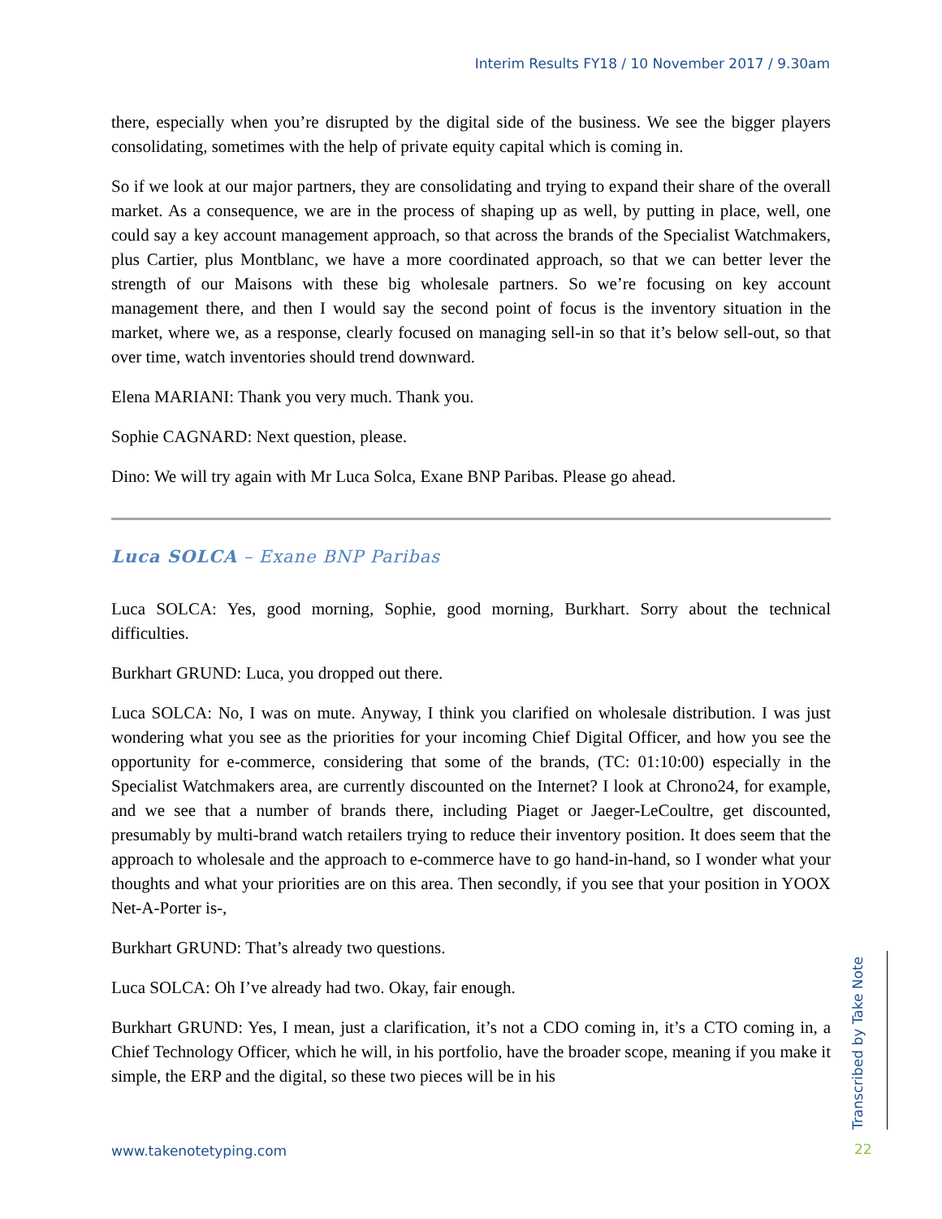Interim Results FY18 / 10 November 2017 / 9.30am
there, especially when you’re disrupted by the digital side of the business. We see the bigger players consolidating, sometimes with the help of private equity capital which is coming in.
So if we look at our major partners, they are consolidating and trying to expand their share of the overall market. As a consequence, we are in the process of shaping up as well, by putting in place, well, one could say a key account management approach, so that across the brands of the Specialist Watchmakers, plus Cartier, plus Montblanc, we have a more coordinated approach, so that we can better lever the strength of our Maisons with these big wholesale partners. So we’re focusing on key account management there, and then I would say the second point of focus is the inventory situation in the market, where we, as a response, clearly focused on managing sell-in so that it’s below sell-out, so that over time, watch inventories should trend downward.
Elena MARIANI: Thank you very much. Thank you.
Sophie CAGNARD: Next question, please.
Dino: We will try again with Mr Luca Solca, Exane BNP Paribas. Please go ahead.
Luca SOLCA – Exane BNP Paribas
Luca SOLCA: Yes, good morning, Sophie, good morning, Burkhart. Sorry about the technical difficulties.
Burkhart GRUND: Luca, you dropped out there.
Luca SOLCA: No, I was on mute. Anyway, I think you clarified on wholesale distribution. I was just wondering what you see as the priorities for your incoming Chief Digital Officer, and how you see the opportunity for e-commerce, considering that some of the brands, (TC: 01:10:00) especially in the Specialist Watchmakers area, are currently discounted on the Internet? I look at Chrono24, for example, and we see that a number of brands there, including Piaget or Jaeger-LeCoultre, get discounted, presumably by multi-brand watch retailers trying to reduce their inventory position. It does seem that the approach to wholesale and the approach to e-commerce have to go hand-in-hand, so I wonder what your thoughts and what your priorities are on this area. Then secondly, if you see that your position in YOOX Net-A-Porter is-,
Burkhart GRUND: That’s already two questions.
Luca SOLCA: Oh I’ve already had two. Okay, fair enough.
Burkhart GRUND: Yes, I mean, just a clarification, it’s not a CDO coming in, it’s a CTO coming in, a Chief Technology Officer, which he will, in his portfolio, have the broader scope, meaning if you make it simple, the ERP and the digital, so these two pieces will be in his
www.takenotetyping.com
Transcribed by Take Note
22